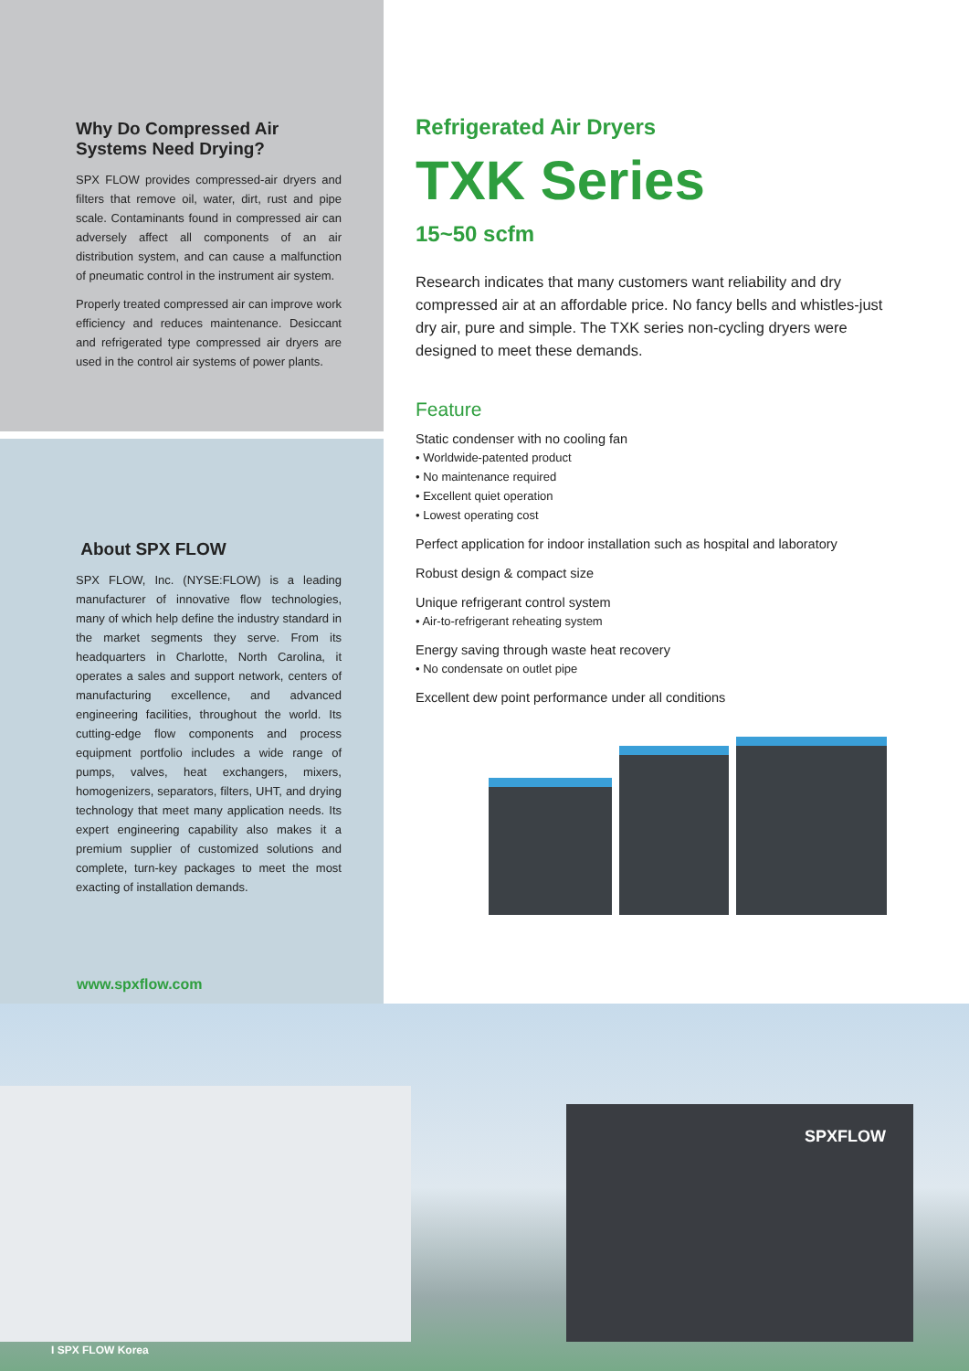Why Do Compressed Air Systems Need Drying?
SPX FLOW provides compressed-air dryers and filters that remove oil, water, dirt, rust and pipe scale. Contaminants found in compressed air can adversely affect all components of an air distribution system, and can cause a malfunction of pneumatic control in the instrument air system.
Properly treated compressed air can improve work efficiency and reduces maintenance. Desiccant and refrigerated type compressed air dryers are used in the control air systems of power plants.
About SPX FLOW
SPX FLOW, Inc. (NYSE:FLOW) is a leading manufacturer of innovative flow technologies, many of which help define the industry standard in the market segments they serve. From its headquarters in Charlotte, North Carolina, it operates a sales and support network, centers of manufacturing excellence, and advanced engineering facilities, throughout the world. Its cutting-edge flow components and process equipment portfolio includes a wide range of pumps, valves, heat exchangers, mixers, homogenizers, separators, filters, UHT, and drying technology that meet many application needs. Its expert engineering capability also makes it a premium supplier of customized solutions and complete, turn-key packages to meet the most exacting of installation demands.
www.spxflow.com
Refrigerated Air Dryers
TXK Series
15~50 scfm
Research indicates that many customers want reliability and dry compressed air at an affordable price. No fancy bells and whistles-just dry air, pure and simple. The TXK series non-cycling dryers were designed to meet these demands.
Feature
Static condenser with no cooling fan
• Worldwide-patented product
• No maintenance required
• Excellent quiet operation
• Lowest operating cost
Perfect application for indoor installation such as hospital and laboratory
Robust design & compact size
Unique refrigerant control system
• Air-to-refrigerant reheating system
Energy saving through waste heat recovery
• No condensate on outlet pipe
Excellent dew point performance under all conditions
SPXFLOW
I SPX FLOW Korea